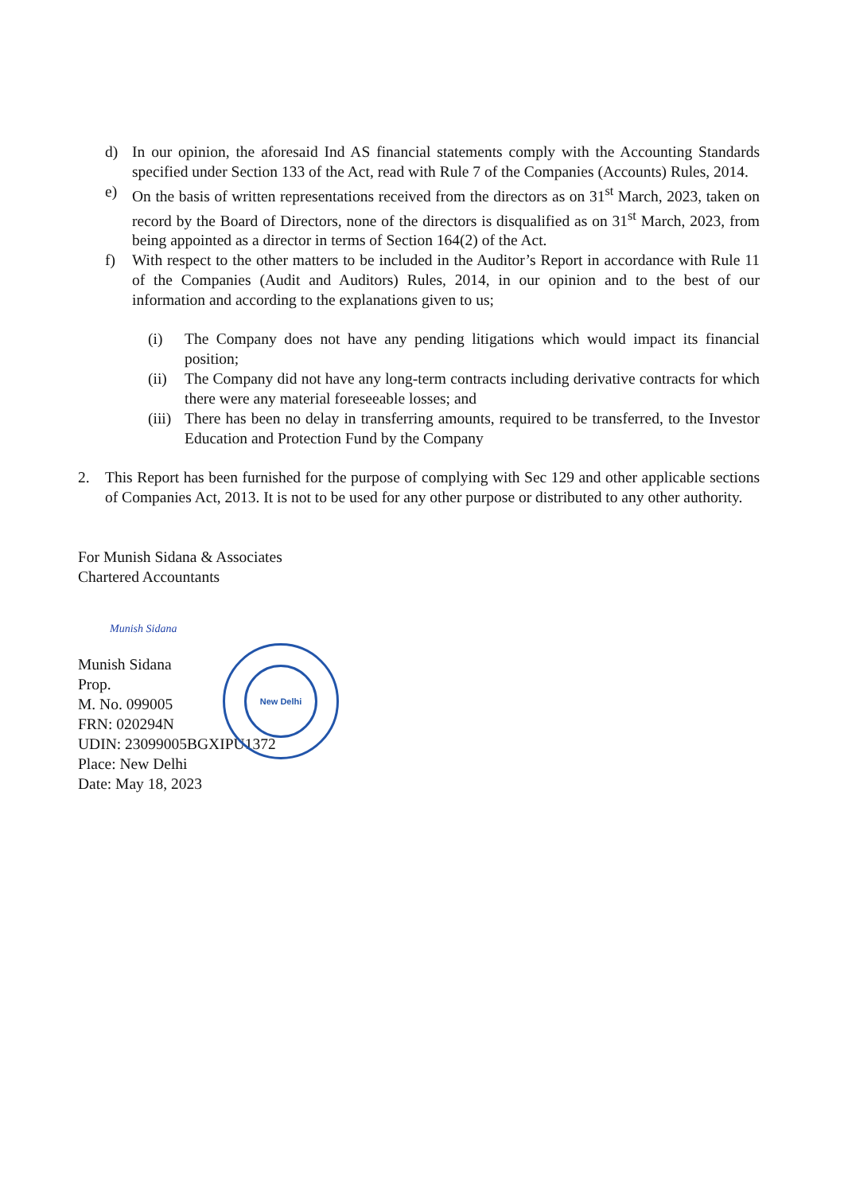d) In our opinion, the aforesaid Ind AS financial statements comply with the Accounting Standards specified under Section 133 of the Act, read with Rule 7 of the Companies (Accounts) Rules, 2014.
e) On the basis of written representations received from the directors as on 31<sup>st</sup> March, 2023, taken on record by the Board of Directors, none of the directors is disqualified as on 31<sup>st</sup> March, 2023, from being appointed as a director in terms of Section 164(2) of the Act.
f) With respect to the other matters to be included in the Auditor’s Report in accordance with Rule 11 of the Companies (Audit and Auditors) Rules, 2014, in our opinion and to the best of our information and according to the explanations given to us;
(i) The Company does not have any pending litigations which would impact its financial position;
(ii)
The Company did not have any long-term contracts including derivative contracts for which there were any material foreseeable losses; and
(iii)
There has been no delay in transferring amounts, required to be transferred, to the Investor Education and Protection Fund by the Company
2. This Report has been furnished for the purpose of complying with Sec 129 and other applicable sections of Companies Act, 2013. It is not to be used for any other purpose or distributed to any other authority.
For Munish Sidana & Associates
Chartered Accountants
Munish Sidana
Munish Sidana
Prop.
M. No. 099005
FRN: 020294N
UDIN: 23099005BGXIPU1372
Place: New Delhi
Date: May 18, 2023
New Delhi